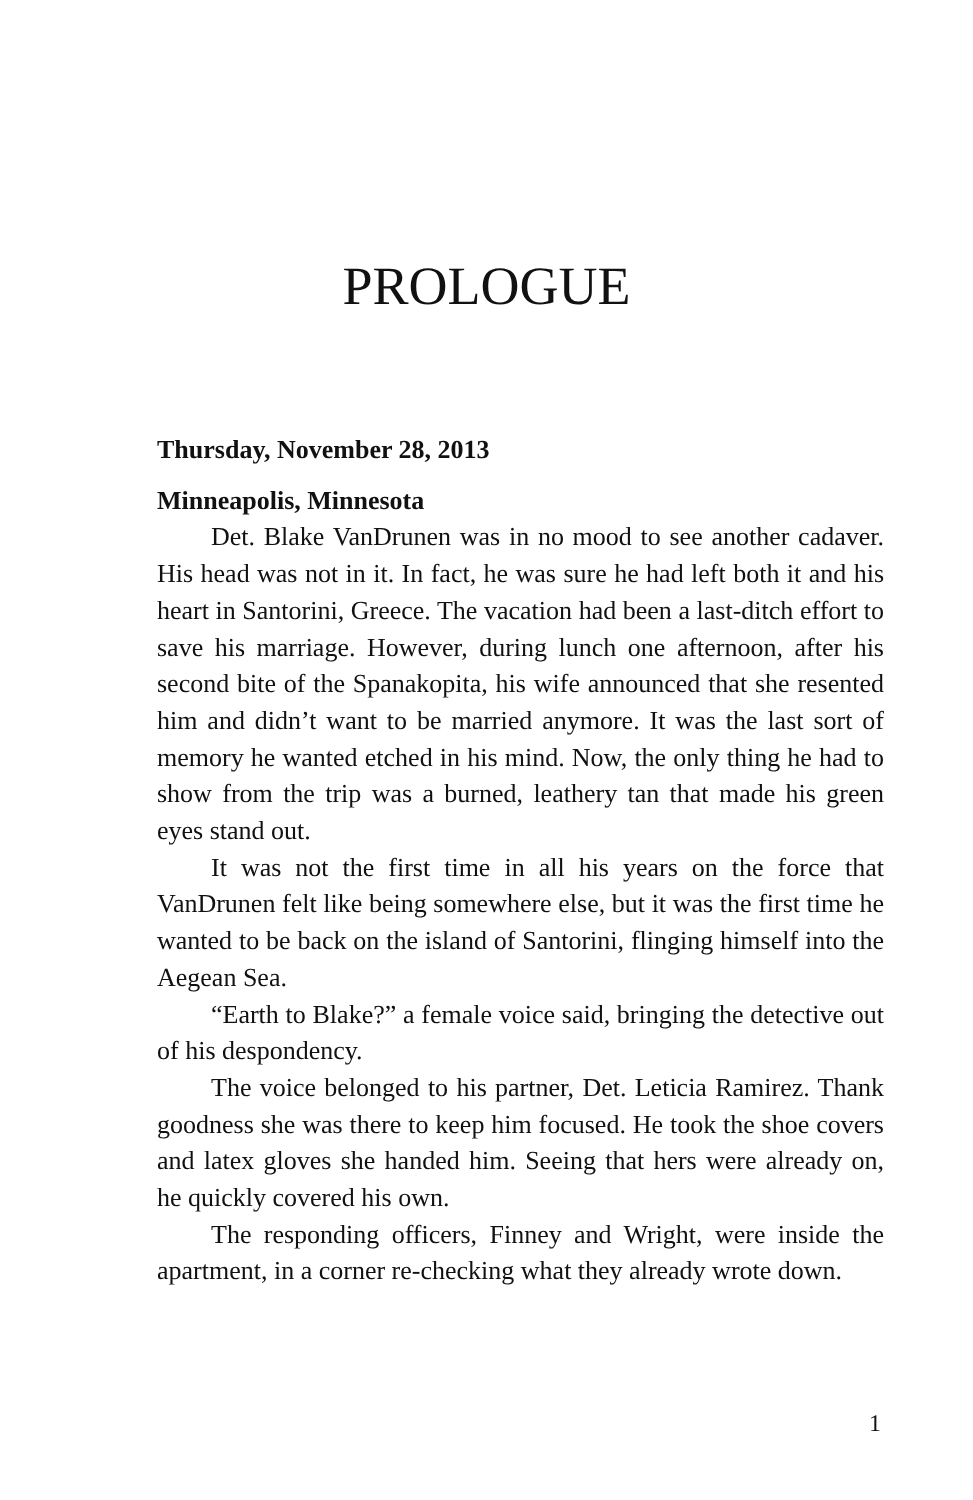PROLOGUE
Thursday, November 28, 2013
Minneapolis, Minnesota
Det. Blake VanDrunen was in no mood to see another cadaver. His head was not in it. In fact, he was sure he had left both it and his heart in Santorini, Greece. The vacation had been a last-ditch effort to save his marriage. However, during lunch one afternoon, after his second bite of the Spanakopita, his wife announced that she resented him and didn’t want to be married anymore. It was the last sort of memory he wanted etched in his mind. Now, the only thing he had to show from the trip was a burned, leathery tan that made his green eyes stand out.
It was not the first time in all his years on the force that VanDrunen felt like being somewhere else, but it was the first time he wanted to be back on the island of Santorini, flinging himself into the Aegean Sea.
“Earth to Blake?” a female voice said, bringing the detective out of his despondency.
The voice belonged to his partner, Det. Leticia Ramirez. Thank goodness she was there to keep him focused. He took the shoe covers and latex gloves she handed him. Seeing that hers were already on, he quickly covered his own.
The responding officers, Finney and Wright, were inside the apartment, in a corner re-checking what they already wrote down.
1